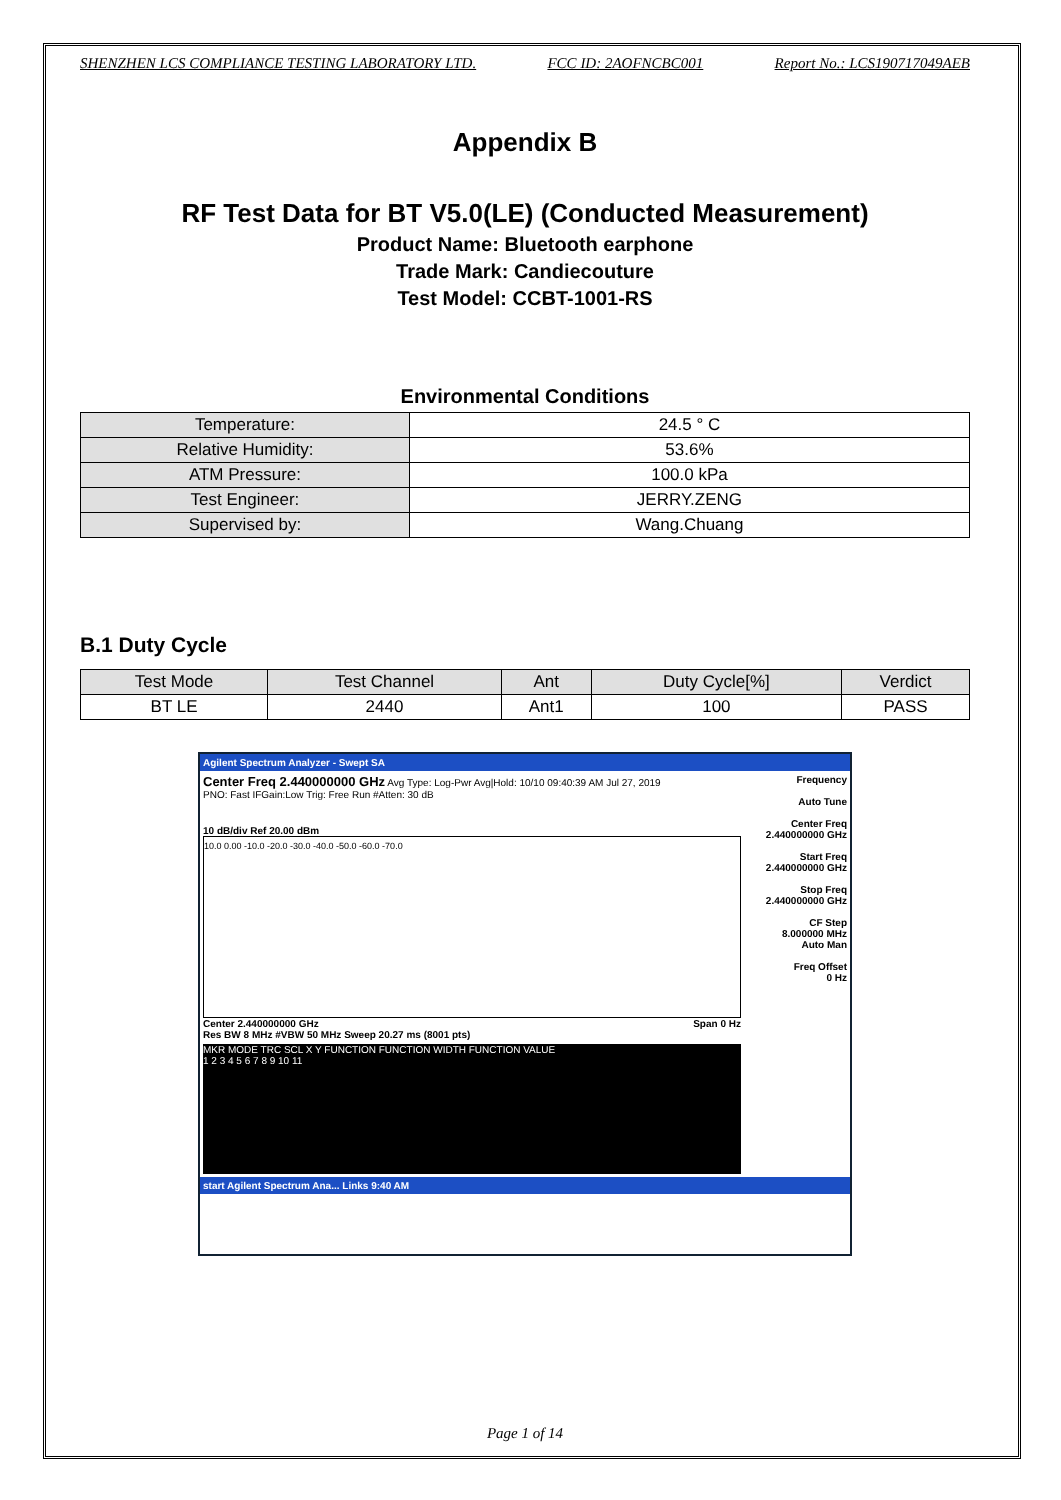SHENZHEN LCS COMPLIANCE TESTING LABORATORY LTD. FCC ID: 2AOFNCBC001 Report No.: LCS190717049AEB
Appendix B
RF Test Data for BT V5.0(LE) (Conducted Measurement)
Product Name: Bluetooth earphone
Trade Mark: Candiecouture
Test Model: CCBT-1001-RS
Environmental Conditions
| Temperature: | 24.5 ° C |
| Relative Humidity: | 53.6% |
| ATM Pressure: | 100.0 kPa |
| Test Engineer: | JERRY.ZENG |
| Supervised by: | Wang.Chuang |
B.1 Duty Cycle
| Test Mode | Test Channel | Ant | Duty Cycle[%] | Verdict |
| --- | --- | --- | --- | --- |
| BT LE | 2440 | Ant1 | 100 | PASS |
Agilent Spectrum Analyzer - Swept SA
Center Freq 2.440000000 GHz Avg Type: Log-Pwr Avg|Hold: 10/10 09:40:39 AM Jul 27, 2019
PNO: Fast IFGain:Low Trig: Free Run #Atten: 30 dB
10 dB/div Ref 20.00 dBm
10.0 0.00 -10.0 -20.0 -30.0 -40.0 -50.0 -60.0 -70.0
Center 2.440000000 GHz Span 0 Hz
Res BW 8 MHz #VBW 50 MHz Sweep 20.27 ms (8001 pts)
MKR MODE TRC SCL X Y FUNCTION FUNCTION WIDTH FUNCTION VALUE
1 2 3 4 5 6 7 8 9 10 11
Frequency
Auto Tune
Center Freq
2.440000000 GHz
Start Freq
2.440000000 GHz
Stop Freq
2.440000000 GHz
CF Step
8.000000 MHz
Auto Man
Freq Offset
0 Hz
start Agilent Spectrum Ana... Links 9:40 AM
Page 1 of 14